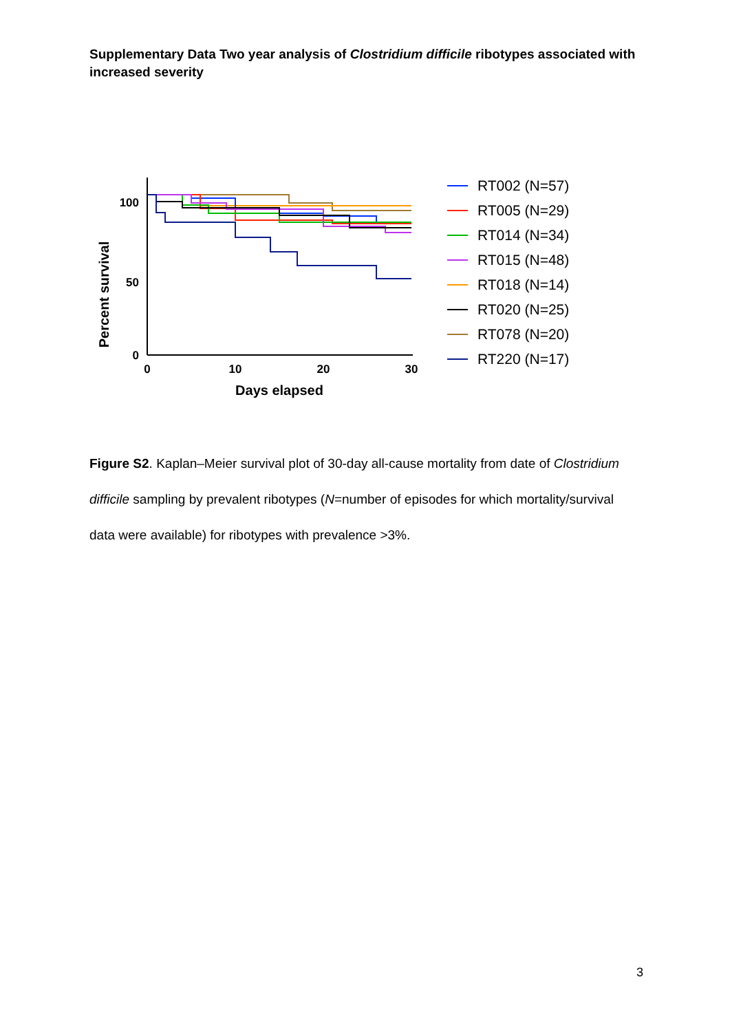Supplementary Data Two year analysis of Clostridium difficile ribotypes associated with increased severity
Percent survival
100
50
0
0
10
20
30
Days elapsed
RT002 (N=57)
RT005 (N=29)
RT014 (N=34)
RT015 (N=48)
RT018 (N=14)
RT020 (N=25)
RT078 (N=20)
RT220 (N=17)
Figure S2. Kaplan–Meier survival plot of 30-day all-cause mortality from date of Clostridium difficile sampling by prevalent ribotypes (N=number of episodes for which mortality/survival data were available) for ribotypes with prevalence >3%.
3